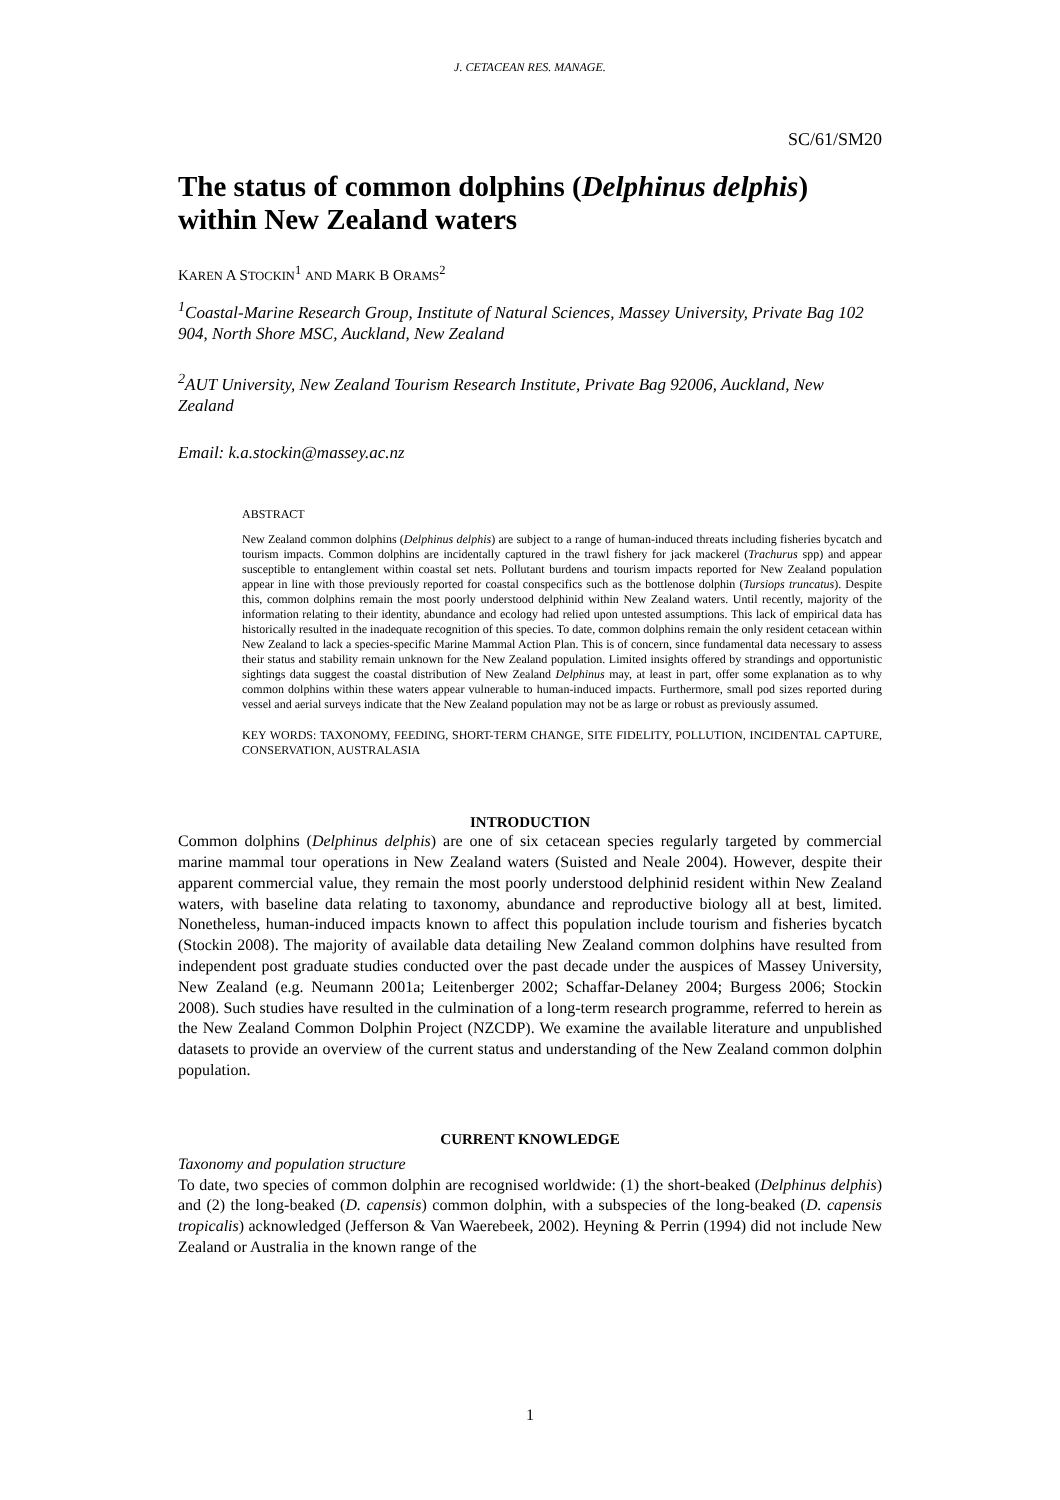J. CETACEAN RES. MANAGE.
SC/61/SM20
The status of common dolphins (Delphinus delphis) within New Zealand waters
KAREN A STOCKIN<sup>1</sup> AND MARK B ORAMS<sup>2</sup>
<sup>1</sup> Coastal-Marine Research Group, Institute of Natural Sciences, Massey University, Private Bag 102 904, North Shore MSC, Auckland, New Zealand
<sup>2</sup> AUT University, New Zealand Tourism Research Institute, Private Bag 92006, Auckland, New Zealand
Email: k.a.stockin@massey.ac.nz
ABSTRACT
New Zealand common dolphins (Delphinus delphis) are subject to a range of human-induced threats including fisheries bycatch and tourism impacts. Common dolphins are incidentally captured in the trawl fishery for jack mackerel (Trachurus spp) and appear susceptible to entanglement within coastal set nets. Pollutant burdens and tourism impacts reported for New Zealand population appear in line with those previously reported for coastal conspecifics such as the bottlenose dolphin (Tursiops truncatus). Despite this, common dolphins remain the most poorly understood delphinid within New Zealand waters. Until recently, majority of the information relating to their identity, abundance and ecology had relied upon untested assumptions. This lack of empirical data has historically resulted in the inadequate recognition of this species. To date, common dolphins remain the only resident cetacean within New Zealand to lack a species-specific Marine Mammal Action Plan. This is of concern, since fundamental data necessary to assess their status and stability remain unknown for the New Zealand population. Limited insights offered by strandings and opportunistic sightings data suggest the coastal distribution of New Zealand Delphinus may, at least in part, offer some explanation as to why common dolphins within these waters appear vulnerable to human-induced impacts. Furthermore, small pod sizes reported during vessel and aerial surveys indicate that the New Zealand population may not be as large or robust as previously assumed.
KEY WORDS: TAXONOMY, FEEDING, SHORT-TERM CHANGE, SITE FIDELITY, POLLUTION, INCIDENTAL CAPTURE, CONSERVATION, AUSTRALASIA
INTRODUCTION
Common dolphins (Delphinus delphis) are one of six cetacean species regularly targeted by commercial marine mammal tour operations in New Zealand waters (Suisted and Neale 2004). However, despite their apparent commercial value, they remain the most poorly understood delphinid resident within New Zealand waters, with baseline data relating to taxonomy, abundance and reproductive biology all at best, limited. Nonetheless, human-induced impacts known to affect this population include tourism and fisheries bycatch (Stockin 2008). The majority of available data detailing New Zealand common dolphins have resulted from independent post graduate studies conducted over the past decade under the auspices of Massey University, New Zealand (e.g. Neumann 2001a; Leitenberger 2002; Schaffar-Delaney 2004; Burgess 2006; Stockin 2008). Such studies have resulted in the culmination of a long-term research programme, referred to herein as the New Zealand Common Dolphin Project (NZCDP). We examine the available literature and unpublished datasets to provide an overview of the current status and understanding of the New Zealand common dolphin population.
CURRENT KNOWLEDGE
Taxonomy and population structure
To date, two species of common dolphin are recognised worldwide: (1) the short-beaked (Delphinus delphis) and (2) the long-beaked (D. capensis) common dolphin, with a subspecies of the long-beaked (D. capensis tropicalis) acknowledged (Jefferson & Van Waerebeek, 2002). Heyning & Perrin (1994) did not include New Zealand or Australia in the known range of the
1